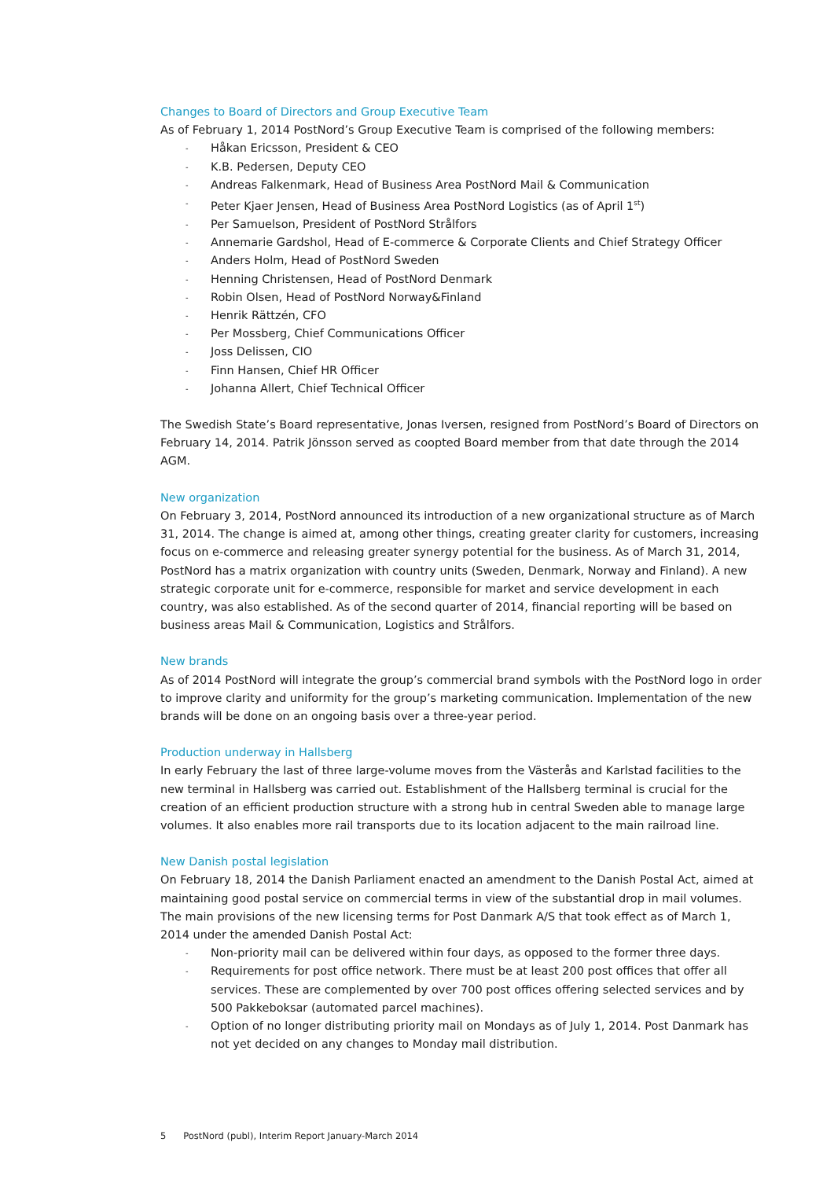Changes to Board of Directors and Group Executive Team
As of February 1, 2014 PostNord’s Group Executive Team is comprised of the following members:
- Håkan Ericsson, President & CEO
- K.B. Pedersen, Deputy CEO
- Andreas Falkenmark, Head of Business Area PostNord Mail & Communication
- Peter Kjaer Jensen, Head of Business Area PostNord Logistics (as of April 1<sup>st</sup>)
- Per Samuelson, President of PostNord Strålfors
- Annemarie Gardshol, Head of E-commerce & Corporate Clients and Chief Strategy Officer
- Anders Holm, Head of PostNord Sweden
- Henning Christensen, Head of PostNord Denmark
- Robin Olsen, Head of PostNord Norway&Finland
- Henrik Rättzén, CFO
- Per Mossberg, Chief Communications Officer
- Joss Delissen, CIO
- Finn Hansen, Chief HR Officer
- Johanna Allert, Chief Technical Officer
The Swedish State’s Board representative, Jonas Iversen, resigned from PostNord’s Board of Directors on February 14, 2014. Patrik Jönsson served as coopted Board member from that date through the 2014 AGM.
New organization
On February 3, 2014, PostNord announced its introduction of a new organizational structure as of March 31, 2014. The change is aimed at, among other things, creating greater clarity for customers, increasing focus on e-commerce and releasing greater synergy potential for the business. As of March 31, 2014, PostNord has a matrix organization with country units (Sweden, Denmark, Norway and Finland). A new strategic corporate unit for e-commerce, responsible for market and service development in each country, was also established. As of the second quarter of 2014, financial reporting will be based on business areas Mail & Communication, Logistics and Strålfors.
New brands
As of 2014 PostNord will integrate the group’s commercial brand symbols with the PostNord logo in order to improve clarity and uniformity for the group’s marketing communication. Implementation of the new brands will be done on an ongoing basis over a three-year period.
Production underway in Hallsberg
In early February the last of three large-volume moves from the Västerås and Karlstad facilities to the new terminal in Hallsberg was carried out. Establishment of the Hallsberg terminal is crucial for the creation of an efficient production structure with a strong hub in central Sweden able to manage large volumes. It also enables more rail transports due to its location adjacent to the main railroad line.
New Danish postal legislation
On February 18, 2014 the Danish Parliament enacted an amendment to the Danish Postal Act, aimed at maintaining good postal service on commercial terms in view of the substantial drop in mail volumes. The main provisions of the new licensing terms for Post Danmark A/S that took effect as of March 1, 2014 under the amended Danish Postal Act:
- Non-priority mail can be delivered within four days, as opposed to the former three days.
- Requirements for post office network. There must be at least 200 post offices that offer all services. These are complemented by over 700 post offices offering selected services and by 500 Pakkeboksar (automated parcel machines).
- Option of no longer distributing priority mail on Mondays as of July 1, 2014. Post Danmark has not yet decided on any changes to Monday mail distribution.
5 PostNord (publ), Interim Report January-March 2014